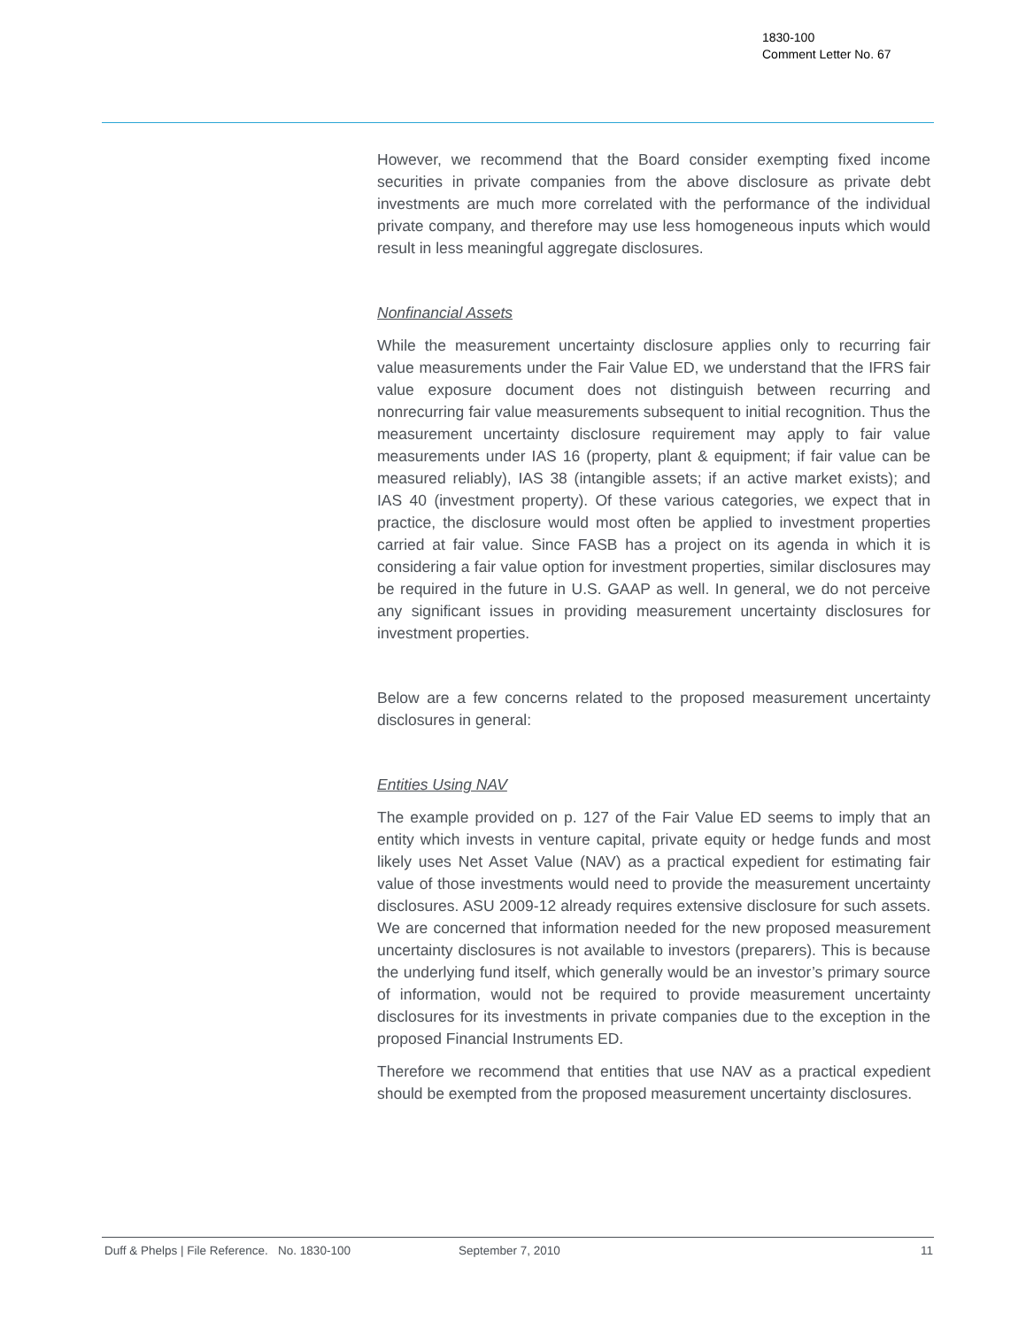1830-100
Comment Letter No. 67
However, we recommend that the Board consider exempting fixed income securities in private companies from the above disclosure as private debt investments are much more correlated with the performance of the individual private company, and therefore may use less homogeneous inputs which would result in less meaningful aggregate disclosures.
Nonfinancial Assets
While the measurement uncertainty disclosure applies only to recurring fair value measurements under the Fair Value ED, we understand that the IFRS fair value exposure document does not distinguish between recurring and nonrecurring fair value measurements subsequent to initial recognition. Thus the measurement uncertainty disclosure requirement may apply to fair value measurements under IAS 16 (property, plant & equipment; if fair value can be measured reliably), IAS 38 (intangible assets; if an active market exists); and IAS 40 (investment property). Of these various categories, we expect that in practice, the disclosure would most often be applied to investment properties carried at fair value. Since FASB has a project on its agenda in which it is considering a fair value option for investment properties, similar disclosures may be required in the future in U.S. GAAP as well. In general, we do not perceive any significant issues in providing measurement uncertainty disclosures for investment properties.
Below are a few concerns related to the proposed measurement uncertainty disclosures in general:
Entities Using NAV
The example provided on p. 127 of the Fair Value ED seems to imply that an entity which invests in venture capital, private equity or hedge funds and most likely uses Net Asset Value (NAV) as a practical expedient for estimating fair value of those investments would need to provide the measurement uncertainty disclosures. ASU 2009-12 already requires extensive disclosure for such assets. We are concerned that information needed for the new proposed measurement uncertainty disclosures is not available to investors (preparers). This is because the underlying fund itself, which generally would be an investor’s primary source of information, would not be required to provide measurement uncertainty disclosures for its investments in private companies due to the exception in the proposed Financial Instruments ED.
Therefore we recommend that entities that use NAV as a practical expedient should be exempted from the proposed measurement uncertainty disclosures.
Duff & Phelps | File Reference. No. 1830-100 September 7, 2010 11